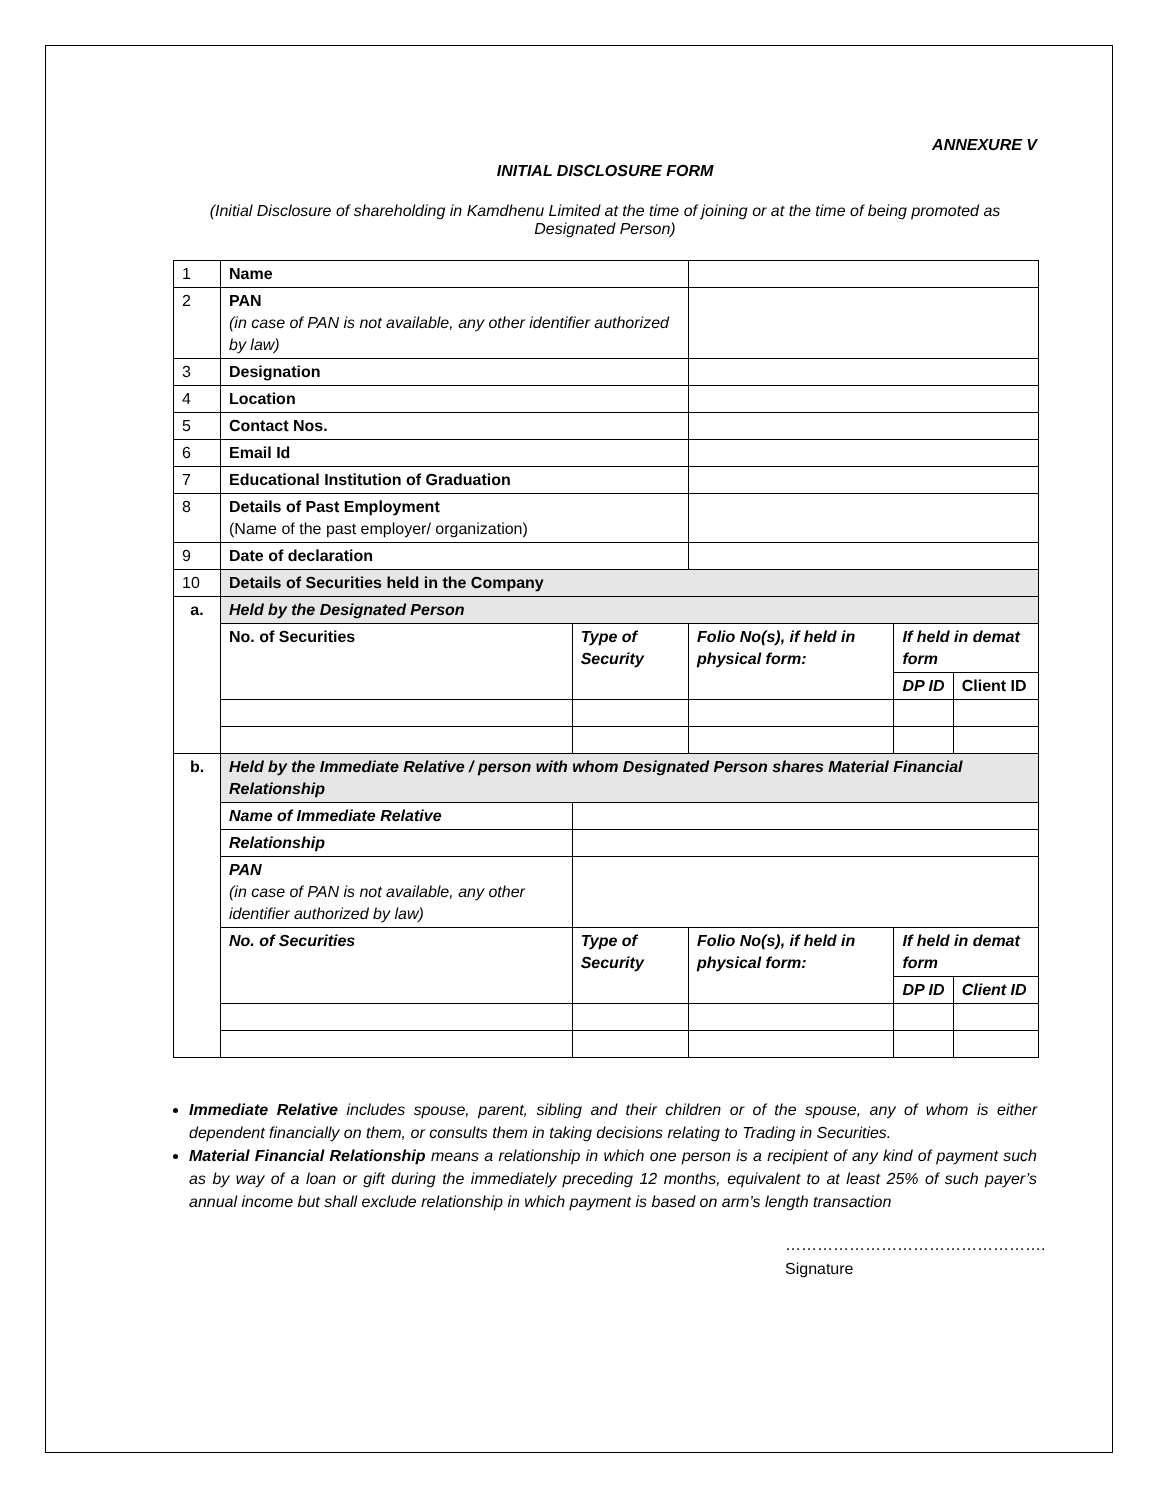ANNEXURE V
INITIAL DISCLOSURE FORM
(Initial Disclosure of shareholding in Kamdhenu Limited at the time of joining or at the time of being promoted as Designated Person)
| 1 | Name | | | | |
| 2 | PAN (in case of PAN is not available, any other identifier authorized by law) | | | | |
| 3 | Designation | | | | |
| 4 | Location | | | | |
| 5 | Contact Nos. | | | | |
| 6 | Email Id | | | | |
| 7 | Educational Institution of Graduation | | | | |
| 8 | Details of Past Employment (Name of the past employer/ organization) | | | | |
| 9 | Date of declaration | | | | |
| 10 | Details of Securities held in the Company | | | | |
| a. | Held by the Designated Person | | | | |
| | No. of Securities | Type of Security | Folio No(s), if held in physical form: | If held in demat form | |
| | | | | DP ID | Client ID |
| b. | Held by the Immediate Relative / person with whom Designated Person shares Material Financial Relationship | | | | |
| | Name of Immediate Relative | | | | |
| | Relationship | | | | |
| | PAN (in case of PAN is not available, any other identifier authorized by law) | | | | |
| | No. of Securities | Type of Security | Folio No(s), if held in physical form: | If held in demat form | |
| | | | | DP ID | Client ID |
Immediate Relative includes spouse, parent, sibling and their children or of the spouse, any of whom is either dependent financially on them, or consults them in taking decisions relating to Trading in Securities.
Material Financial Relationship means a relationship in which one person is a recipient of any kind of payment such as by way of a loan or gift during the immediately preceding 12 months, equivalent to at least 25% of such payer’s annual income but shall exclude relationship in which payment is based on arm’s length transaction
………………………………………….
Signature